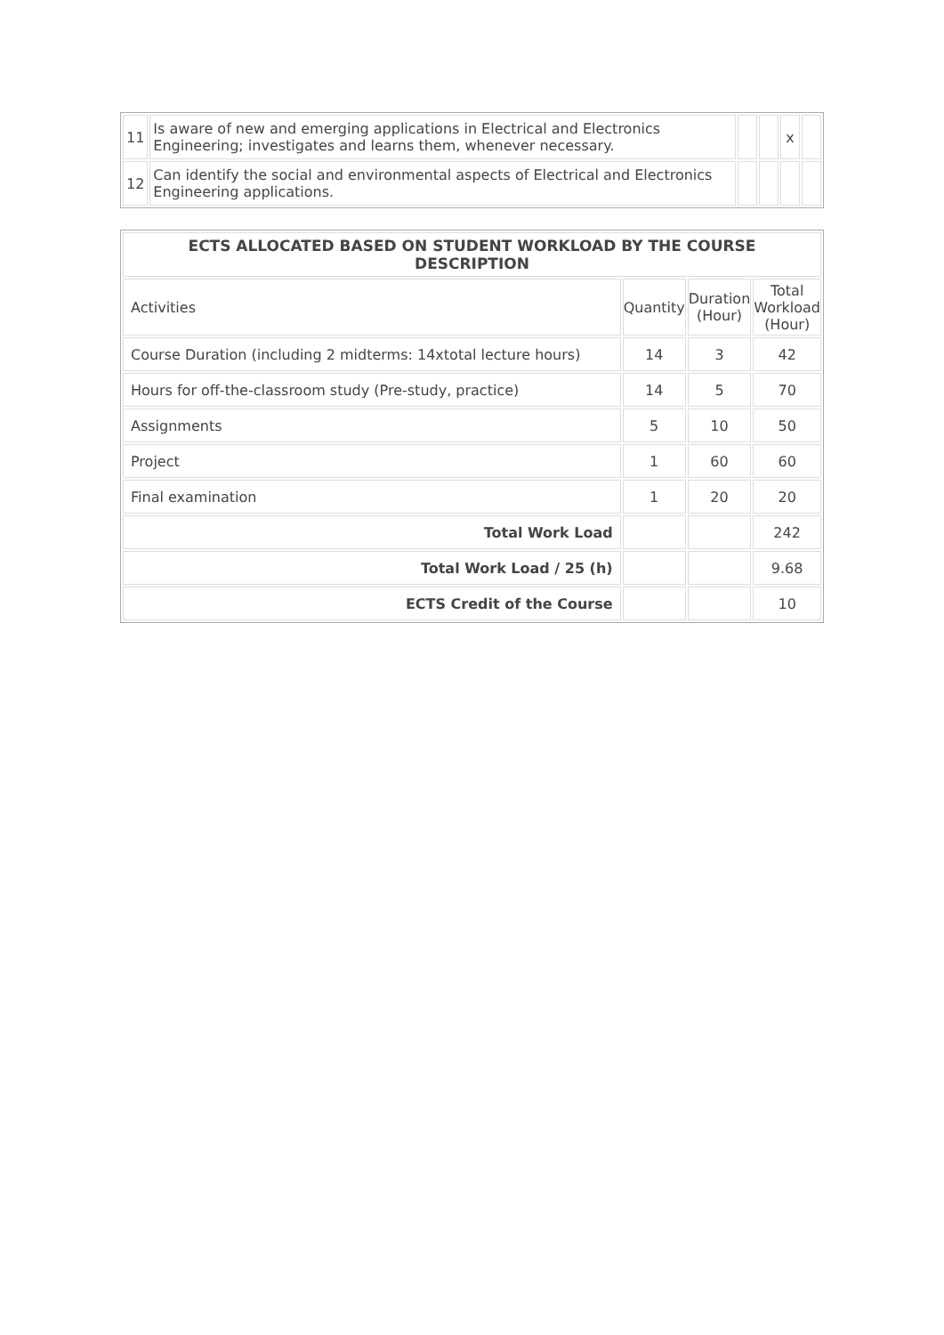| 11 | Is aware of new and emerging applications in Electrical and Electronics Engineering; investigates and learns them, whenever necessary. | | | x | |
| 12 | Can identify the social and environmental aspects of Electrical and Electronics Engineering applications. | | | | |
| ECTS ALLOCATED BASED ON STUDENT WORKLOAD BY THE COURSE DESCRIPTION | | | |
| --- | --- | --- | --- |
| Activities | Quantity | Duration (Hour) | Total Workload (Hour) |
| Course Duration (including 2 midterms: 14xtotal lecture hours) | 14 | 3 | 42 |
| Hours for off-the-classroom study (Pre-study, practice) | 14 | 5 | 70 |
| Assignments | 5 | 10 | 50 |
| Project | 1 | 60 | 60 |
| Final examination | 1 | 20 | 20 |
| Total Work Load | | | 242 |
| Total Work Load / 25 (h) | | | 9.68 |
| ECTS Credit of the Course | | | 10 |